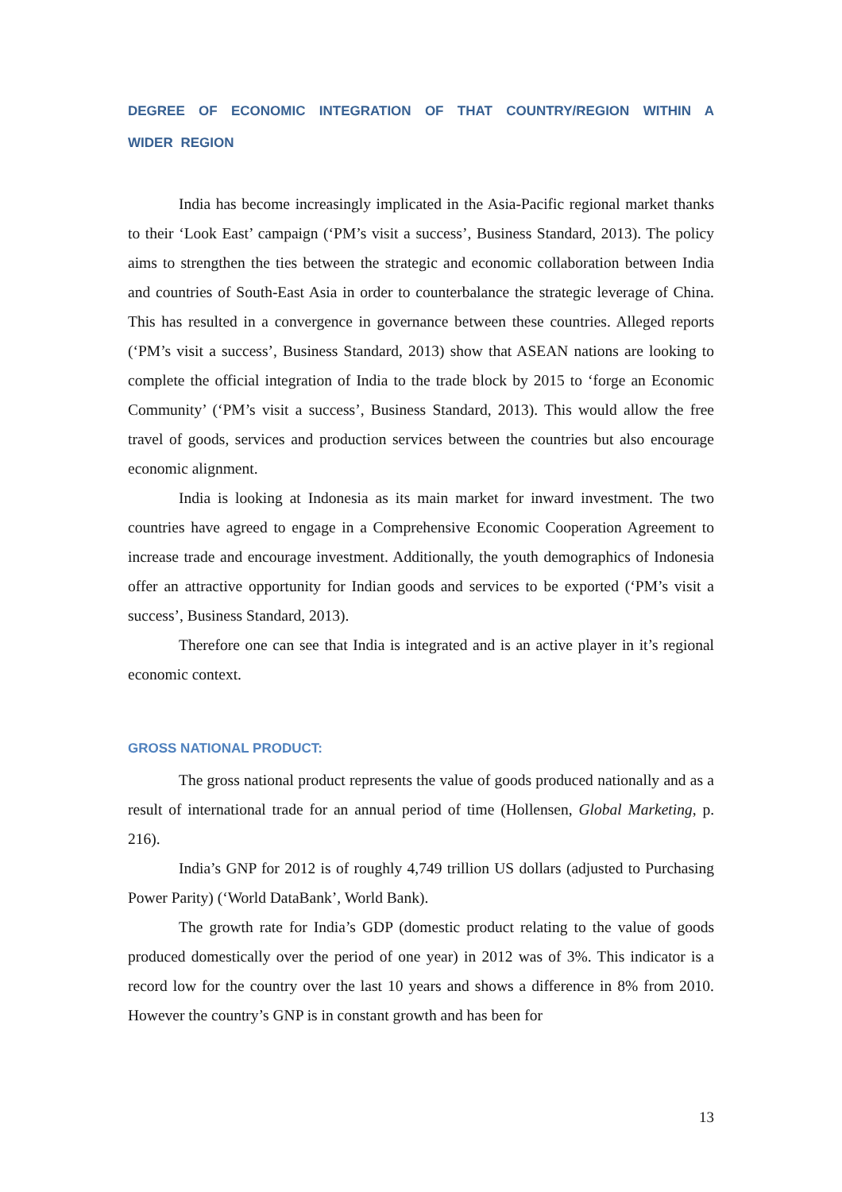DEGREE OF ECONOMIC INTEGRATION OF THAT COUNTRY/REGION WITHIN A WIDER REGION
India has become increasingly implicated in the Asia-Pacific regional market thanks to their ‘Look East’ campaign (‘PM’s visit a success’, Business Standard, 2013). The policy aims to strengthen the ties between the strategic and economic collaboration between India and countries of South-East Asia in order to counterbalance the strategic leverage of China. This has resulted in a convergence in governance between these countries. Alleged reports (‘PM’s visit a success’, Business Standard, 2013) show that ASEAN nations are looking to complete the official integration of India to the trade block by 2015 to ‘forge an Economic Community’ (‘PM’s visit a success’, Business Standard, 2013). This would allow the free travel of goods, services and production services between the countries but also encourage economic alignment.
India is looking at Indonesia as its main market for inward investment. The two countries have agreed to engage in a Comprehensive Economic Cooperation Agreement to increase trade and encourage investment. Additionally, the youth demographics of Indonesia offer an attractive opportunity for Indian goods and services to be exported (‘PM’s visit a success’, Business Standard, 2013).
Therefore one can see that India is integrated and is an active player in it’s regional economic context.
GROSS NATIONAL PRODUCT:
The gross national product represents the value of goods produced nationally and as a result of international trade for an annual period of time (Hollensen, Global Marketing, p. 216).
India’s GNP for 2012 is of roughly 4,749 trillion US dollars (adjusted to Purchasing Power Parity) (‘World DataBank’, World Bank).
The growth rate for India’s GDP (domestic product relating to the value of goods produced domestically over the period of one year) in 2012 was of 3%. This indicator is a record low for the country over the last 10 years and shows a difference in 8% from 2010. However the country’s GNP is in constant growth and has been for
13